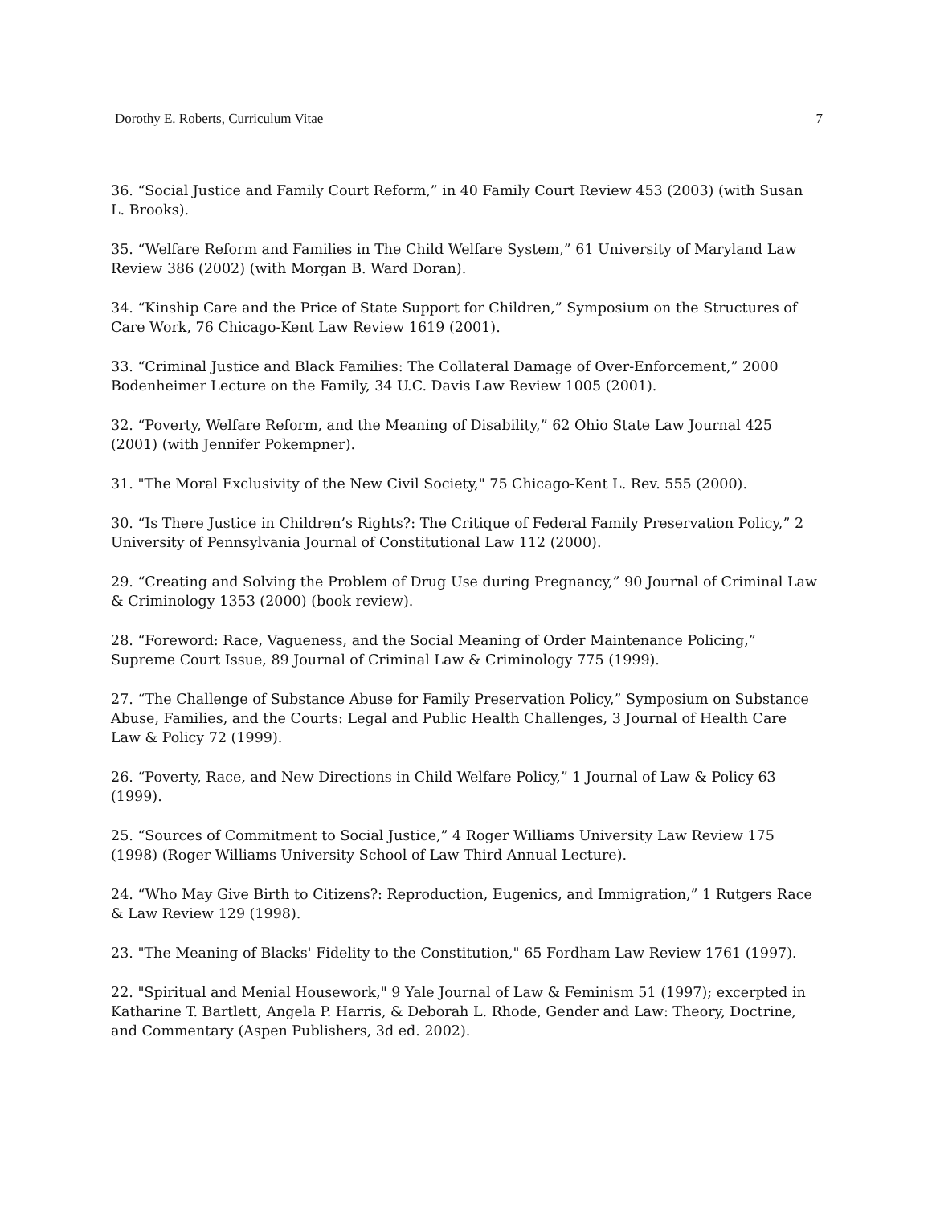Dorothy E. Roberts, Curriculum Vitae 7
36. “Social Justice and Family Court Reform,” in 40 Family Court Review 453 (2003) (with Susan L. Brooks).
35. “Welfare Reform and Families in The Child Welfare System,” 61 University of Maryland Law Review 386 (2002) (with Morgan B. Ward Doran).
34. “Kinship Care and the Price of State Support for Children,” Symposium on the Structures of Care Work, 76 Chicago-Kent Law Review 1619 (2001).
33. “Criminal Justice and Black Families: The Collateral Damage of Over-Enforcement,” 2000 Bodenheimer Lecture on the Family, 34 U.C. Davis Law Review 1005 (2001).
32. “Poverty, Welfare Reform, and the Meaning of Disability,” 62 Ohio State Law Journal 425 (2001) (with Jennifer Pokempner).
31. "The Moral Exclusivity of the New Civil Society," 75 Chicago-Kent L. Rev. 555 (2000).
30. “Is There Justice in Children’s Rights?: The Critique of Federal Family Preservation Policy,” 2 University of Pennsylvania Journal of Constitutional Law 112 (2000).
29. “Creating and Solving the Problem of Drug Use during Pregnancy,” 90 Journal of Criminal Law & Criminology 1353 (2000) (book review).
28. “Foreword: Race, Vagueness, and the Social Meaning of Order Maintenance Policing,” Supreme Court Issue, 89 Journal of Criminal Law & Criminology 775 (1999).
27. “The Challenge of Substance Abuse for Family Preservation Policy,” Symposium on Substance Abuse, Families, and the Courts: Legal and Public Health Challenges, 3 Journal of Health Care Law & Policy 72 (1999).
26. “Poverty, Race, and New Directions in Child Welfare Policy,” 1 Journal of Law & Policy 63 (1999).
25. “Sources of Commitment to Social Justice,” 4 Roger Williams University Law Review 175 (1998) (Roger Williams University School of Law Third Annual Lecture).
24. “Who May Give Birth to Citizens?: Reproduction, Eugenics, and Immigration,” 1 Rutgers Race & Law Review 129 (1998).
23. "The Meaning of Blacks' Fidelity to the Constitution," 65 Fordham Law Review 1761 (1997).
22. "Spiritual and Menial Housework," 9 Yale Journal of Law & Feminism 51 (1997); excerpted in Katharine T. Bartlett, Angela P. Harris, & Deborah L. Rhode, Gender and Law: Theory, Doctrine, and Commentary (Aspen Publishers, 3d ed. 2002).